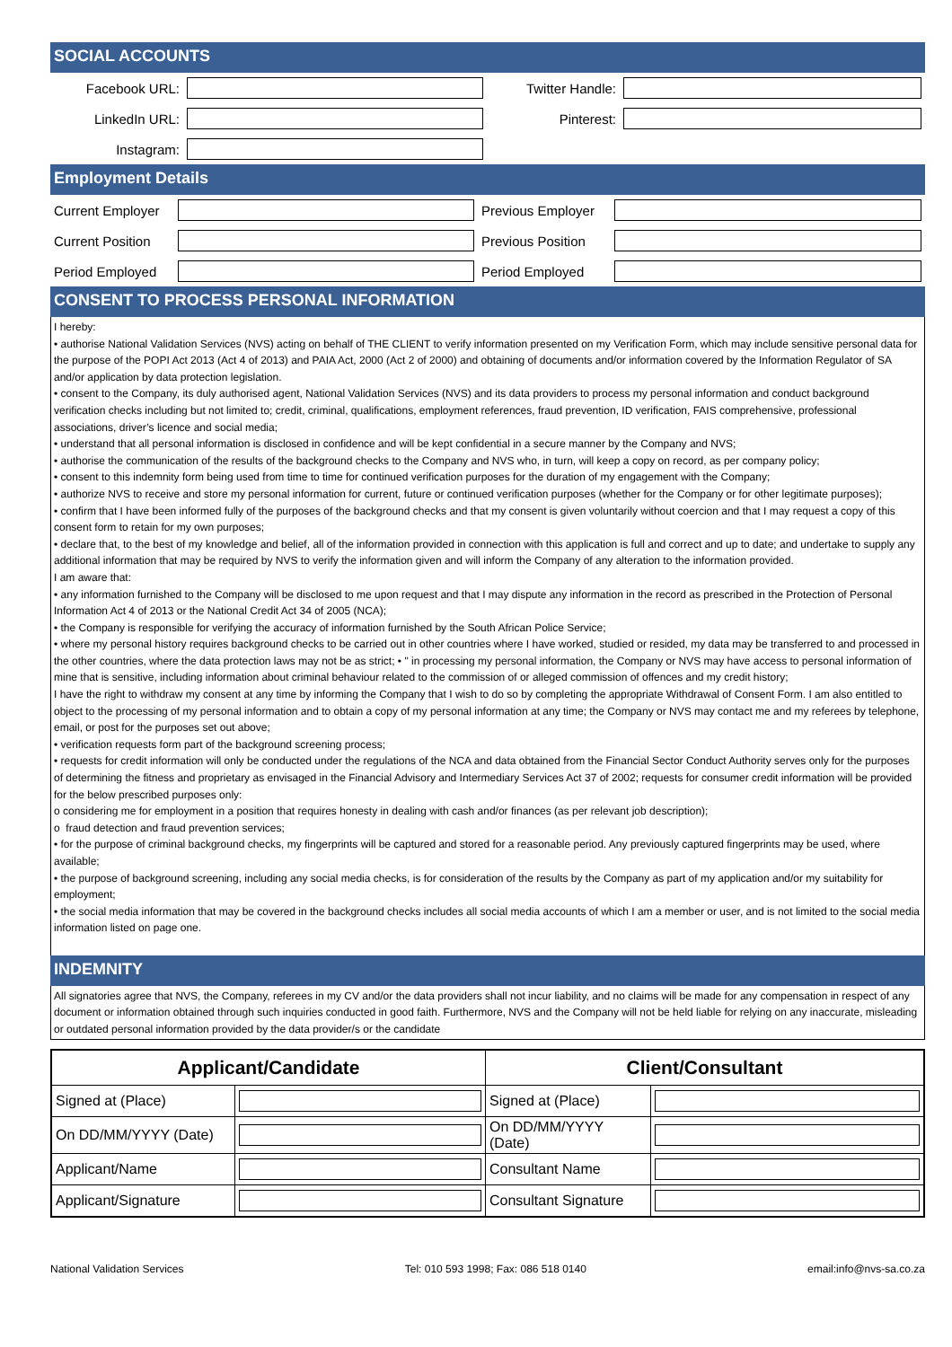SOCIAL ACCOUNTS
| Facebook URL: | | Twitter Handle: | |
| LinkedIn URL: | | Pinterest: | |
| Instagram: | | | |
Employment Details
| Current Employer | | Previous Employer | |
| Current Position | | Previous Position | |
| Period Employed | | Period Employed | |
CONSENT TO PROCESS PERSONAL INFORMATION
I hereby:
• authorise National Validation Services (NVS) acting on behalf of THE CLIENT to verify information presented on my Verification Form, which may include sensitive personal data for the purpose of the POPI Act 2013 (Act 4 of 2013) and PAIA Act, 2000 (Act 2 of 2000) and obtaining of documents and/or information covered by the Information Regulator of SA and/or application by data protection legislation.
• consent to the Company, its duly authorised agent, National Validation Services (NVS) and its data providers to process my personal information and conduct background verification checks including but not limited to; credit, criminal, qualifications, employment references, fraud prevention, ID verification, FAIS comprehensive, professional associations, driver’s licence and social media;
• understand that all personal information is disclosed in confidence and will be kept confidential in a secure manner by the Company and NVS;
• authorise the communication of the results of the background checks to the Company and NVS who, in turn, will keep a copy on record, as per company policy;
• consent to this indemnity form being used from time to time for continued verification purposes for the duration of my engagement with the Company;
• authorize NVS to receive and store my personal information for current, future or continued verification purposes (whether for the Company or for other legitimate purposes);
• confirm that I have been informed fully of the purposes of the background checks and that my consent is given voluntarily without coercion and that I may request a copy of this consent form to retain for my own purposes;
• declare that, to the best of my knowledge and belief, all of the information provided in connection with this application is full and correct and up to date; and undertake to supply any additional information that may be required by NVS to verify the information given and will inform the Company of any alteration to the information provided.
I am aware that:
• any information furnished to the Company will be disclosed to me upon request and that I may dispute any information in the record as prescribed in the Protection of Personal Information Act 4 of 2013 or the National Credit Act 34 of 2005 (NCA);
• the Company is responsible for verifying the accuracy of information furnished by the South African Police Service;
• where my personal history requires background checks to be carried out in other countries where I have worked, studied or resided, my data may be transferred to and processed in the other countries, where the data protection laws may not be as strict; • " in processing my personal information, the Company or NVS may have access to personal information of mine that is sensitive, including information about criminal behaviour related to the commission of or alleged commission of offences and my credit history;
I have the right to withdraw my consent at any time by informing the Company that I wish to do so by completing the appropriate Withdrawal of Consent Form. I am also entitled to object to the processing of my personal information and to obtain a copy of my personal information at any time; the Company or NVS may contact me and my referees by telephone, email, or post for the purposes set out above;
• verification requests form part of the background screening process;
• requests for credit information will only be conducted under the regulations of the NCA and data obtained from the Financial Sector Conduct Authority serves only for the purposes of determining the fitness and proprietary as envisaged in the Financial Advisory and Intermediary Services Act 37 of 2002; requests for consumer credit information will be provided for the below prescribed purposes only:
o considering me for employment in a position that requires honesty in dealing with cash and/or finances (as per relevant job description);
o fraud detection and fraud prevention services;
• for the purpose of criminal background checks, my fingerprints will be captured and stored for a reasonable period. Any previously captured fingerprints may be used, where available;
• the purpose of background screening, including any social media checks, is for consideration of the results by the Company as part of my application and/or my suitability for employment;
• the social media information that may be covered in the background checks includes all social media accounts of which I am a member or user, and is not limited to the social media information listed on page one.
INDEMNITY
All signatories agree that NVS, the Company, referees in my CV and/or the data providers shall not incur liability, and no claims will be made for any compensation in respect of any document or information obtained through such inquiries conducted in good faith. Furthermore, NVS and the Company will not be held liable for relying on any inaccurate, misleading or outdated personal information provided by the data provider/s or the candidate
| Applicant/Candidate | | Client/Consultant | |
| --- | --- | --- | --- |
| Signed at (Place) | | Signed at (Place) | |
| On DD/MM/YYYY (Date) | | On DD/MM/YYYY (Date) | |
| Applicant/Name | | Consultant Name | |
| Applicant/Signature | | Consultant Signature | |
National Validation Services Tel: 010 593 1998; Fax: 086 518 0140 email:info@nvs-sa.co.za